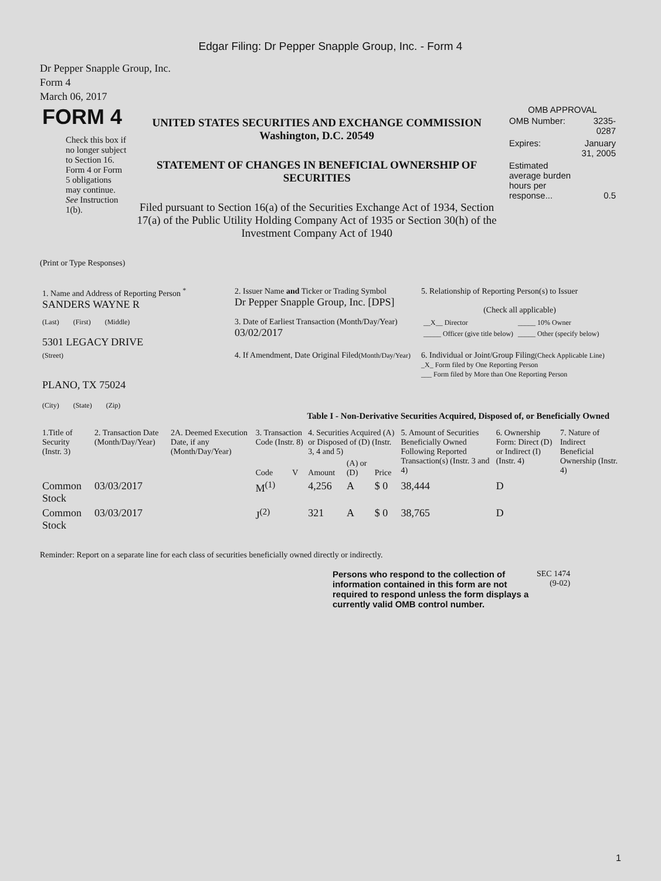Edgar Filing: Dr Pepper Snapple Group, Inc. - Form 4
Dr Pepper Snapple Group, Inc.
Form 4
March 06, 2017
| FORM 4 Check this box if no longer subject to Section 16. Form 4 or Form 5 obligations may continue. See Instruction 1(b). | UNITED STATES SECURITIES AND EXCHANGE COMMISSION Washington, D.C. 20549 STATEMENT OF CHANGES IN BENEFICIAL OWNERSHIP OF SECURITIES Filed pursuant to Section 16(a) of the Securities Exchange Act of 1934, Section 17(a) of the Public Utility Holding Company Act of 1935 or Section 30(h) of the Investment Company Act of 1940 | OMB APPROVAL / OMB Number: / 3235-0287 / / Expires: / January 31, 2005 / / Estimated average burden hours per response... / 0.5 / |
(Print or Type Responses)
| 1. Name and Address of Reporting Person <sup>*</sup> SANDERS WAYNE R | 2. Issuer Name and Ticker or Trading Symbol Dr Pepper Snapple Group, Inc. [DPS] | 5. Relationship of Reporting Person(s) to Issuer (Check all applicable) |
| (Last) (First) (Middle) 5301 LEGACY DRIVE | 3. Date of Earliest Transaction (Month/Day/Year) 03/02/2017 | / __X__ Director / _____ 10% Owner / / _____ Officer (give title below) / _____ Other (specify below) / |
| (Street) PLANO, TX 75024 (City) (State) (Zip) | 4. If Amendment, Date Original Filed (Month/Day/Year) | 6. Individual or Joint/Group Filing (Check Applicable Line) _X_ Form filed by One Reporting Person ___ Form filed by More than One Reporting Person |
Table I - Non-Derivative Securities Acquired, Disposed of, or Beneficially Owned
| 1.Title of Security (Instr. 3) | 2. Transaction Date (Month/Day/Year) | 2A. Deemed Execution Date, if any (Month/Day/Year) | 3. Transaction Code (Instr. 8) | | 4. Securities Acquired (A) or Disposed of (D) (Instr. 3, 4 and 5) | | | 5. Amount of Securities Beneficially Owned Following Reported Transaction(s) (Instr. 3 and 4) | 6. Ownership Form: Direct (D) or Indirect (I) (Instr. 4) | 7. Nature of Indirect Beneficial Ownership (Instr. 4) |
| --- | --- | --- | --- | --- | --- | --- | --- | --- | --- | --- |
| | | | Code | V | Amount | (A) or (D) | Price | | | |
| Common Stock | 03/03/2017 | | M<sup>(1)</sup> | | 4,256 | A | $ 0 | 38,444 | D | |
| Common Stock | 03/03/2017 | | J<sup>(2)</sup> | | 321 | A | $ 0 | 38,765 | D | |
Reminder: Report on a separate line for each class of securities beneficially owned directly or indirectly.
| Persons who respond to the collection of information contained in this form are not required to respond unless the form displays a currently valid OMB control number. | SEC 1474 (9-02) |
1